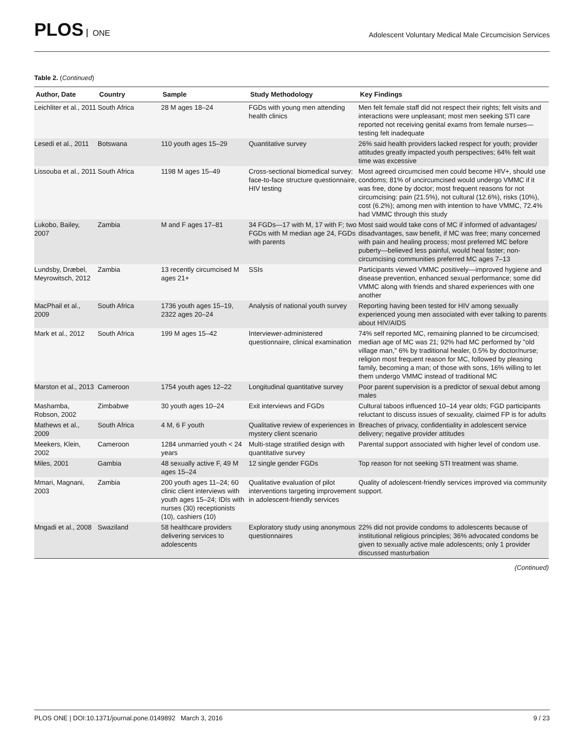PLOS ONE
Adolescent Voluntary Medical Male Circumcision Services
Table 2. (Continued)
| Author, Date | Country | Sample | Study Methodology | Key Findings |
| --- | --- | --- | --- | --- |
| Leichliter et al., 2011 | South Africa | 28 M ages 18–24 | FGDs with young men attending health clinics | Men felt female staff did not respect their rights; felt visits and interactions were unpleasant; most men seeking STI care reported not receiving genital exams from female nurses—testing felt inadequate |
| Lesedi et al., 2011 | Botswana | 110 youth ages 15–29 | Quantitative survey | 26% said health providers lacked respect for youth; provider attitudes greatly impacted youth perspectives; 64% felt wait time was excessive |
| Lissouba et al., 2011 | South Africa | 1198 M ages 15–49 | Cross-sectional biomedical survey: face-to-face structure questionnaire, HIV testing | Most agreed circumcised men could become HIV+, should use condoms; 81% of uncircumcised would undergo VMMC if it was free, done by doctor; most frequent reasons for not circumcising: pain (21.5%), not cultural (12.6%), risks (10%), cost (6.2%); among men with intention to have VMMC, 72.4% had VMMC through this study |
| Lukobo, Bailey, 2007 | Zambia | M and F ages 17–81 | 34 FGDs—17 with M, 17 with F; two FGDs with M median age 24, FGDs with parents | Most said would take cons of MC if informed of advantages/ disadvantages, saw benefit, if MC was free; many concerned with pain and healing process; most preferred MC before puberty—believed less painful, would heal faster; non-circumcising communities preferred MC ages 7–13 |
| Lundsby, Dræbel, Meyrowitsch, 2012 | Zambia | 13 recently circumcised M ages 21+ | SSIs | Participants viewed VMMC positively—improved hygiene and disease prevention, enhanced sexual performance; some did VMMC along with friends and shared experiences with one another |
| MacPhail et al., 2009 | South Africa | 1736 youth ages 15–19, 2322 ages 20–24 | Analysis of national youth survey | Reporting having been tested for HIV among sexually experienced young men associated with ever talking to parents about HIV/AIDS |
| Mark et al., 2012 | South Africa | 199 M ages 15–42 | Interviewer-administered questionnaire, clinical examination | 74% self reported MC, remaining planned to be circumcised; median age of MC was 21; 92% had MC performed by "old village man," 6% by traditional healer, 0.5% by doctor/nurse; religion most frequent reason for MC, followed by pleasing family, becoming a man; of those with sons, 16% willing to let them undergo VMMC instead of traditional MC |
| Marston et al., 2013 | Cameroon | 1754 youth ages 12–22 | Longitudinal quantitative survey | Poor parent supervision is a predictor of sexual debut among males |
| Mashamba, Robson, 2002 | Zimbabwe | 30 youth ages 10–24 | Exit interviews and FGDs | Cultural taboos influenced 10–14 year olds; FGD participants reluctant to discuss issues of sexuality, claimed FP is for adults |
| Mathews et al., 2009 | South Africa | 4 M, 6 F youth | Qualitative review of experiences in mystery client scenario | Breaches of privacy, confidentiality in adolescent service delivery; negative provider attitudes |
| Meekers, Klein, 2002 | Cameroon | 1284 unmarried youth < 24 years | Multi-stage stratified design with quantitative survey | Parental support associated with higher level of condom use. |
| Miles, 2001 | Gambia | 48 sexually active F, 49 M ages 15–24 | 12 single gender FGDs | Top reason for not seeking STI treatment was shame. |
| Mmari, Magnani, 2003 | Zambia | 200 youth ages 11–24; 60 clinic client interviews with youth ages 15–24; IDIs with nurses (30) receptionists (10), cashiers (10) | Qualitative evaluation of pilot interventions targeting improvement in adolescent-friendly services | Quality of adolescent-friendly services improved via community support. |
| Mngadi et al., 2008 | Swaziland | 58 healthcare providers delivering services to adolescents | Exploratory study using anonymous questionnaires | 22% did not provide condoms to adolescents because of institutional religious principles; 36% advocated condoms be given to sexually active male adolescents; only 1 provider discussed masturbation |
(Continued)
PLOS ONE | DOI:10.1371/journal.pone.0149892 March 3, 2016 9 / 23